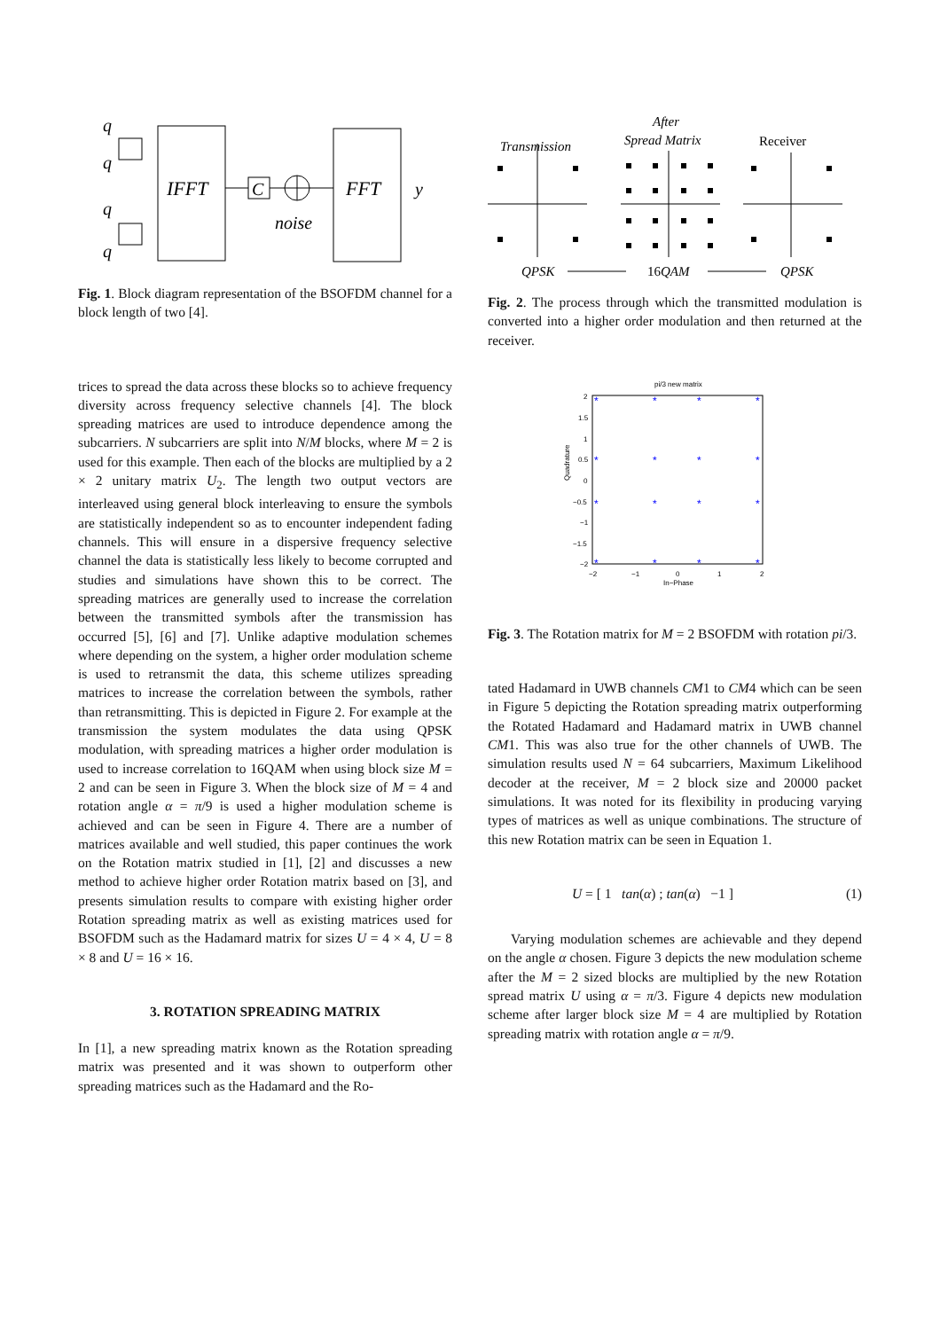q
q
q
q
IFFT
C
FFT
noise
y
Fig. 1. Block diagram representation of the BSOFDM channel for a block length of two [4].
trices to spread the data across these blocks so to achieve frequency diversity across frequency selective channels [4]. The block spreading matrices are used to introduce dependence among the subcarriers. N subcarriers are split into N/M blocks, where M = 2 is used for this example. Then each of the blocks are multiplied by a 2 × 2 unitary matrix U<sub>2</sub>. The length two output vectors are interleaved using general block interleaving to ensure the symbols are statistically independent so as to encounter independent fading channels. This will ensure in a dispersive frequency selective channel the data is statistically less likely to become corrupted and studies and simulations have shown this to be correct. The spreading matrices are generally used to increase the correlation between the transmitted symbols after the transmission has occurred [5], [6] and [7]. Unlike adaptive modulation schemes where depending on the system, a higher order modulation scheme is used to retransmit the data, this scheme utilizes spreading matrices to increase the correlation between the symbols, rather than retransmitting. This is depicted in Figure 2. For example at the transmission the system modulates the data using QPSK modulation, with spreading matrices a higher order modulation is used to increase correlation to 16QAM when using block size M = 2 and can be seen in Figure 3. When the block size of M = 4 and rotation angle α = π/9 is used a higher modulation scheme is achieved and can be seen in Figure 4. There are a number of matrices available and well studied, this paper continues the work on the Rotation matrix studied in [1], [2] and discusses a new method to achieve higher order Rotation matrix based on [3], and presents simulation results to compare with existing higher order Rotation spreading matrix as well as existing matrices used for BSOFDM such as the Hadamard matrix for sizes U = 4 × 4, U = 8 × 8 and U = 16 × 16.
3. ROTATION SPREADING MATRIX
In [1], a new spreading matrix known as the Rotation spreading matrix was presented and it was shown to outperform other spreading matrices such as the Hadamard and the Ro-
After
Transmission
Spread Matrix
Receiver
QPSK
16QAM
QPSK
Fig. 2. The process through which the transmitted modulation is converted into a higher order modulation and then returned at the receiver.
pi/3 new matrix
Quadrature
2
1.5
1
0.5
0
−0.5
−1
−1.5
−2
−2
−1
0
1
2
In−Phase
*
*
*
*
*
*
*
*
*
*
*
*
*
*
*
*
Fig. 3. The Rotation matrix for M = 2 BSOFDM with rotation pi/3.
tated Hadamard in UWB channels CM1 to CM4 which can be seen in Figure 5 depicting the Rotation spreading matrix outperforming the Rotated Hadamard and Hadamard matrix in UWB channel CM1. This was also true for the other channels of UWB. The simulation results used N = 64 subcarriers, Maximum Likelihood decoder at the receiver, M = 2 block size and 20000 packet simulations. It was noted for its flexibility in producing varying types of matrices as well as unique combinations. The structure of this new Rotation matrix can be seen in Equation 1.
U = [ 1 tan(α) ; tan(α) −1 ] (1)
Varying modulation schemes are achievable and they depend on the angle α chosen. Figure 3 depicts the new modulation scheme after the M = 2 sized blocks are multiplied by the new Rotation spread matrix U using α = π/3. Figure 4 depicts new modulation scheme after larger block size M = 4 are multiplied by Rotation spreading matrix with rotation angle α = π/9.